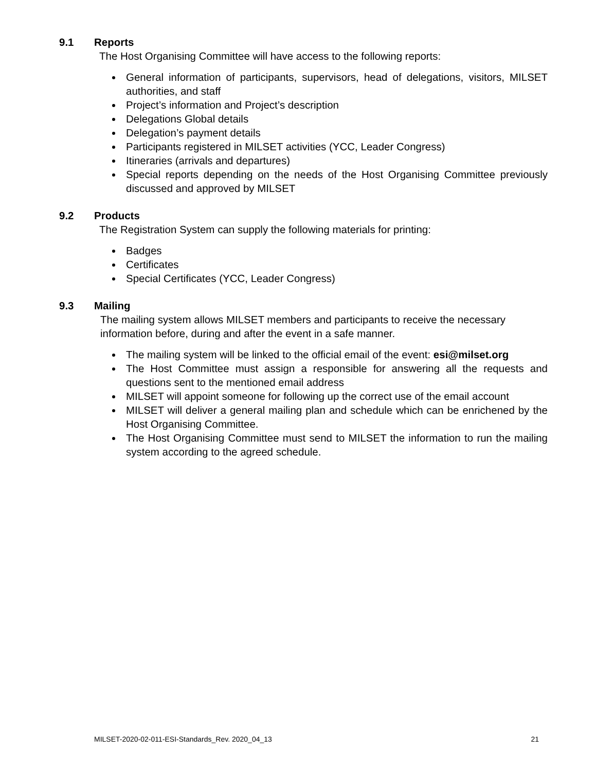9.1 Reports
The Host Organising Committee will have access to the following reports:
General information of participants, supervisors, head of delegations, visitors, MILSET authorities, and staff
Project’s information and Project’s description
Delegations Global details
Delegation’s payment details
Participants registered in MILSET activities (YCC, Leader Congress)
Itineraries (arrivals and departures)
Special reports depending on the needs of the Host Organising Committee previously discussed and approved by MILSET
9.2 Products
The Registration System can supply the following materials for printing:
Badges
Certificates
Special Certificates (YCC, Leader Congress)
9.3 Mailing
The mailing system allows MILSET members and participants to receive the necessary information before, during and after the event in a safe manner.
The mailing system will be linked to the official email of the event: esi@milset.org
The Host Committee must assign a responsible for answering all the requests and questions sent to the mentioned email address
MILSET will appoint someone for following up the correct use of the email account
MILSET will deliver a general mailing plan and schedule which can be enrichened by the Host Organising Committee.
The Host Organising Committee must send to MILSET the information to run the mailing system according to the agreed schedule.
MILSET-2020-02-011-ESI-Standards_Rev. 2020_04_13 21